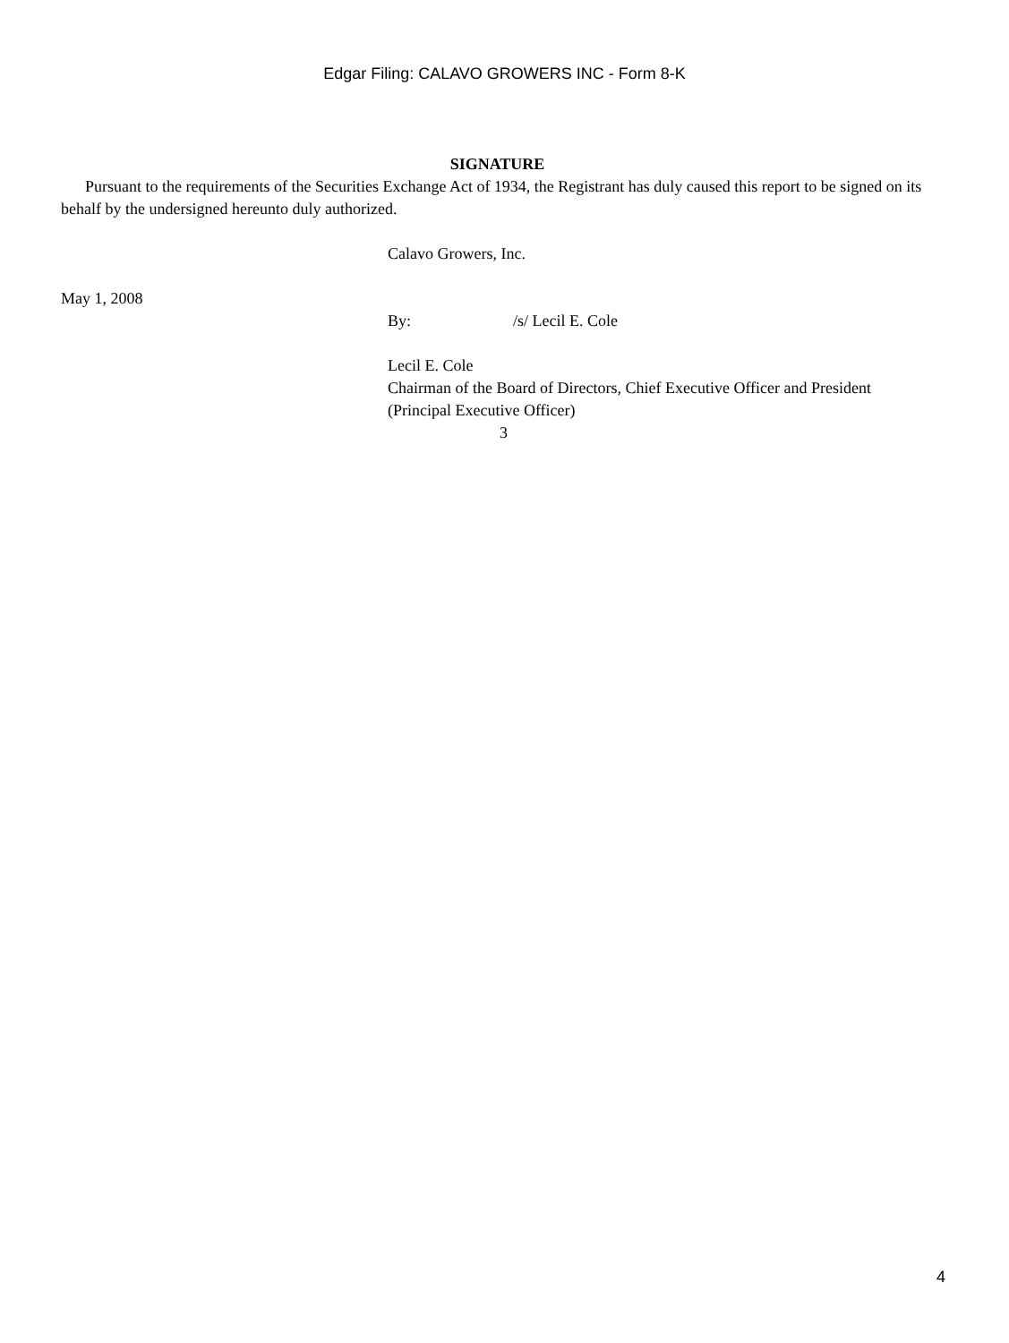Edgar Filing: CALAVO GROWERS INC - Form 8-K
SIGNATURE
Pursuant to the requirements of the Securities Exchange Act of 1934, the Registrant has duly caused this report to be signed on its behalf by the undersigned hereunto duly authorized.
Calavo Growers, Inc.
May 1, 2008
By: /s/ Lecil E. Cole
Lecil E. Cole
Chairman of the Board of Directors, Chief Executive Officer and President
(Principal Executive Officer)
3
4